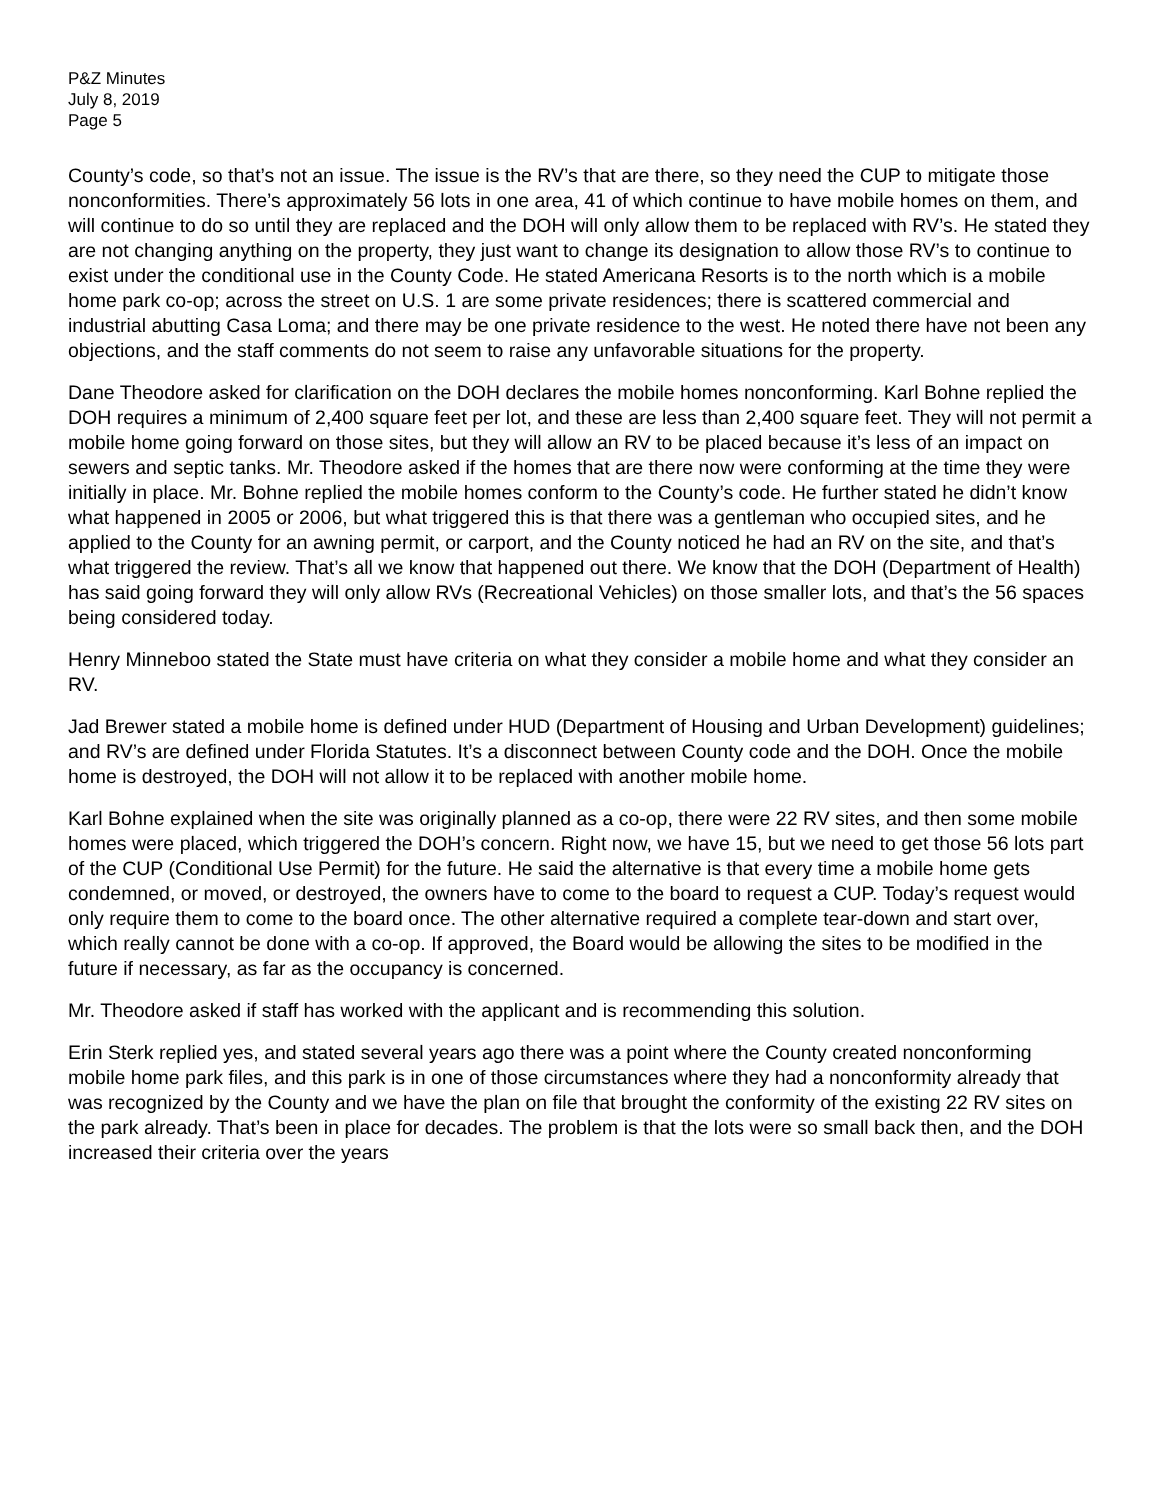P&Z Minutes
July 8, 2019
Page 5
County’s code, so that’s not an issue. The issue is the RV’s that are there, so they need the CUP to mitigate those nonconformities. There’s approximately 56 lots in one area, 41 of which continue to have mobile homes on them, and will continue to do so until they are replaced and the DOH will only allow them to be replaced with RV’s. He stated they are not changing anything on the property, they just want to change its designation to allow those RV’s to continue to exist under the conditional use in the County Code. He stated Americana Resorts is to the north which is a mobile home park co-op; across the street on U.S. 1 are some private residences; there is scattered commercial and industrial abutting Casa Loma; and there may be one private residence to the west. He noted there have not been any objections, and the staff comments do not seem to raise any unfavorable situations for the property.
Dane Theodore asked for clarification on the DOH declares the mobile homes nonconforming. Karl Bohne replied the DOH requires a minimum of 2,400 square feet per lot, and these are less than 2,400 square feet. They will not permit a mobile home going forward on those sites, but they will allow an RV to be placed because it’s less of an impact on sewers and septic tanks. Mr. Theodore asked if the homes that are there now were conforming at the time they were initially in place. Mr. Bohne replied the mobile homes conform to the County’s code. He further stated he didn’t know what happened in 2005 or 2006, but what triggered this is that there was a gentleman who occupied sites, and he applied to the County for an awning permit, or carport, and the County noticed he had an RV on the site, and that’s what triggered the review. That’s all we know that happened out there. We know that the DOH (Department of Health) has said going forward they will only allow RVs (Recreational Vehicles) on those smaller lots, and that’s the 56 spaces being considered today.
Henry Minneboo stated the State must have criteria on what they consider a mobile home and what they consider an RV.
Jad Brewer stated a mobile home is defined under HUD (Department of Housing and Urban Development) guidelines; and RV’s are defined under Florida Statutes. It’s a disconnect between County code and the DOH. Once the mobile home is destroyed, the DOH will not allow it to be replaced with another mobile home.
Karl Bohne explained when the site was originally planned as a co-op, there were 22 RV sites, and then some mobile homes were placed, which triggered the DOH’s concern. Right now, we have 15, but we need to get those 56 lots part of the CUP (Conditional Use Permit) for the future. He said the alternative is that every time a mobile home gets condemned, or moved, or destroyed, the owners have to come to the board to request a CUP. Today’s request would only require them to come to the board once. The other alternative required a complete tear-down and start over, which really cannot be done with a co-op. If approved, the Board would be allowing the sites to be modified in the future if necessary, as far as the occupancy is concerned.
Mr. Theodore asked if staff has worked with the applicant and is recommending this solution.
Erin Sterk replied yes, and stated several years ago there was a point where the County created nonconforming mobile home park files, and this park is in one of those circumstances where they had a nonconformity already that was recognized by the County and we have the plan on file that brought the conformity of the existing 22 RV sites on the park already. That’s been in place for decades. The problem is that the lots were so small back then, and the DOH increased their criteria over the years